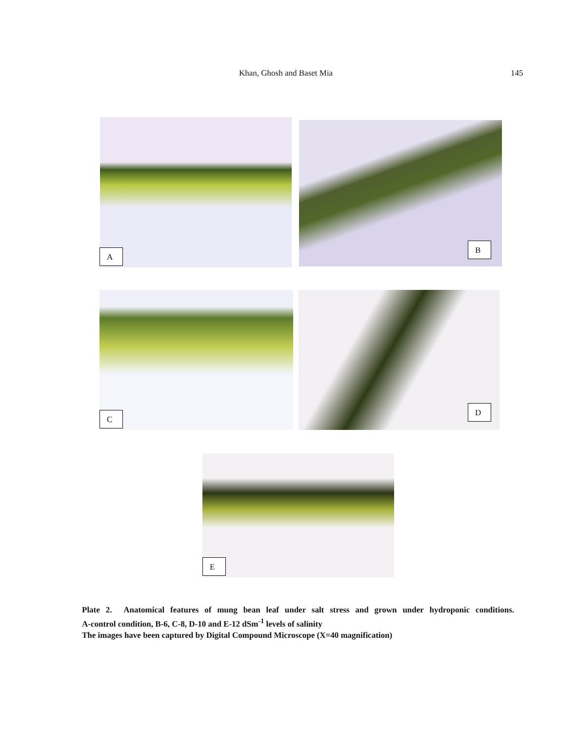Khan, Ghosh and Baset Mia 145
A
B
C
D
E
Plate 2. Anatomical features of mung bean leaf under salt stress and grown under hydroponic conditions.
A-control condition, B-6, C-8, D-10 and E-12 dSm<sup>-1</sup> levels of salinity
The images have been captured by Digital Compound Microscope (X=40 magnification)